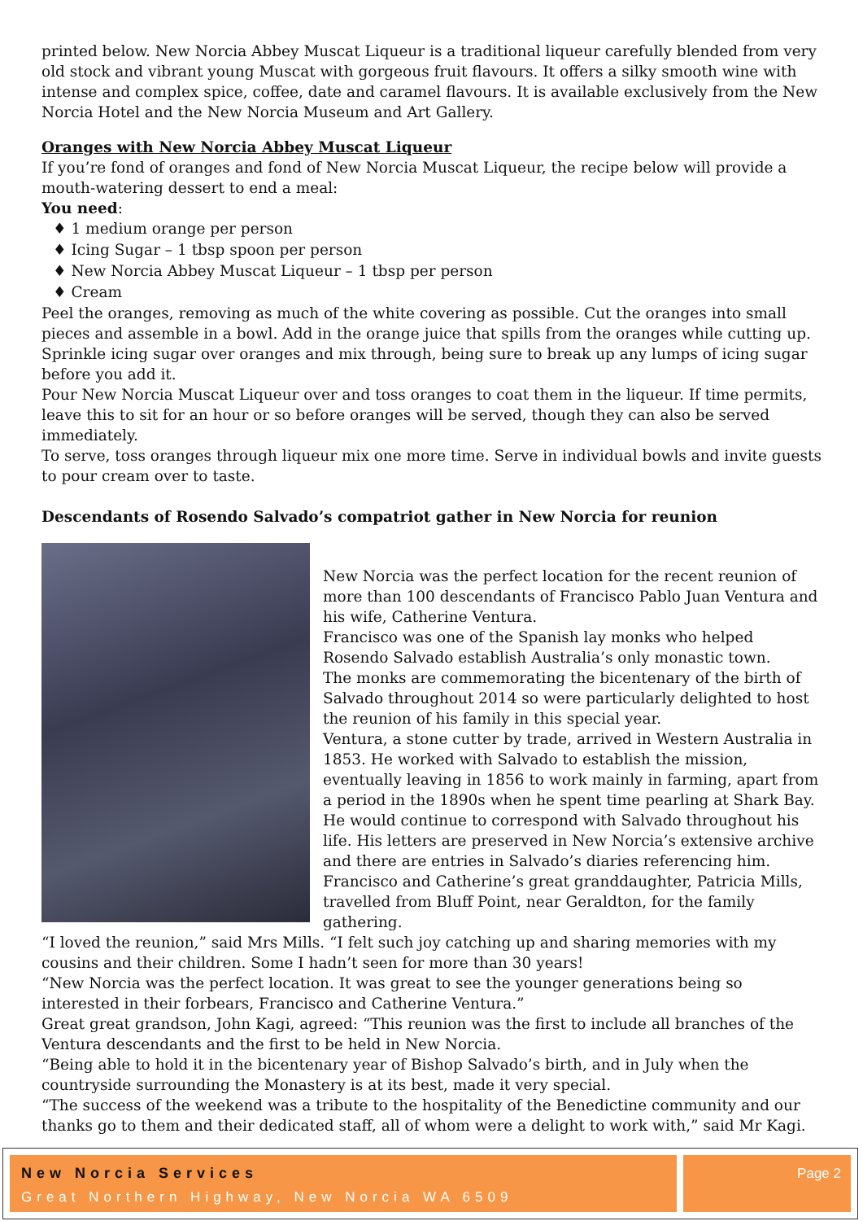printed below. New Norcia Abbey Muscat Liqueur is a traditional liqueur carefully blended from very old stock and vibrant young Muscat with gorgeous fruit flavours. It offers a silky smooth wine with intense and complex spice, coffee, date and caramel flavours. It is available exclusively from the New Norcia Hotel and the New Norcia Museum and Art Gallery.
Oranges with New Norcia Abbey Muscat Liqueur
If you’re fond of oranges and fond of New Norcia Muscat Liqueur, the recipe below will provide a mouth-watering dessert to end a meal:
You need:
♦ 1 medium orange per person
♦ Icing Sugar – 1 tbsp spoon per person
♦ New Norcia Abbey Muscat Liqueur – 1 tbsp per person
♦ Cream
Peel the oranges, removing as much of the white covering as possible. Cut the oranges into small pieces and assemble in a bowl. Add in the orange juice that spills from the oranges while cutting up.
Sprinkle icing sugar over oranges and mix through, being sure to break up any lumps of icing sugar before you add it.
Pour New Norcia Muscat Liqueur over and toss oranges to coat them in the liqueur. If time permits, leave this to sit for an hour or so before oranges will be served, though they can also be served immediately.
To serve, toss oranges through liqueur mix one more time. Serve in individual bowls and invite guests to pour cream over to taste.
Descendants of Rosendo Salvado’s compatriot gather in New Norcia for reunion
New Norcia was the perfect location for the recent reunion of more than 100 descendants of Francisco Pablo Juan Ventura and his wife, Catherine Ventura.
Francisco was one of the Spanish lay monks who helped Rosendo Salvado establish Australia’s only monastic town.
The monks are commemorating the bicentenary of the birth of Salvado throughout 2014 so were particularly delighted to host the reunion of his family in this special year.
Ventura, a stone cutter by trade, arrived in Western Australia in 1853. He worked with Salvado to establish the mission, eventually leaving in 1856 to work mainly in farming, apart from a period in the 1890s when he spent time pearling at Shark Bay.
He would continue to correspond with Salvado throughout his life. His letters are preserved in New Norcia’s extensive archive and there are entries in Salvado’s diaries referencing him.
Francisco and Catherine’s great granddaughter, Patricia Mills, travelled from Bluff Point, near Geraldton, for the family gathering.
“I loved the reunion,” said Mrs Mills. “I felt such joy catching up and sharing memories with my cousins and their children. Some I hadn’t seen for more than 30 years!
“New Norcia was the perfect location. It was great to see the younger generations being so interested in their forbears, Francisco and Catherine Ventura.”
Great great grandson, John Kagi, agreed: “This reunion was the first to include all branches of the Ventura descendants and the first to be held in New Norcia.
“Being able to hold it in the bicentenary year of Bishop Salvado’s birth, and in July when the countryside surrounding the Monastery is at its best, made it very special.
“The success of the weekend was a tribute to the hospitality of the Benedictine community and our thanks go to them and their dedicated staff, all of whom were a delight to work with,” said Mr Kagi.
New Norcia Services
Great Northern Highway, New Norcia WA 6509
Page 2